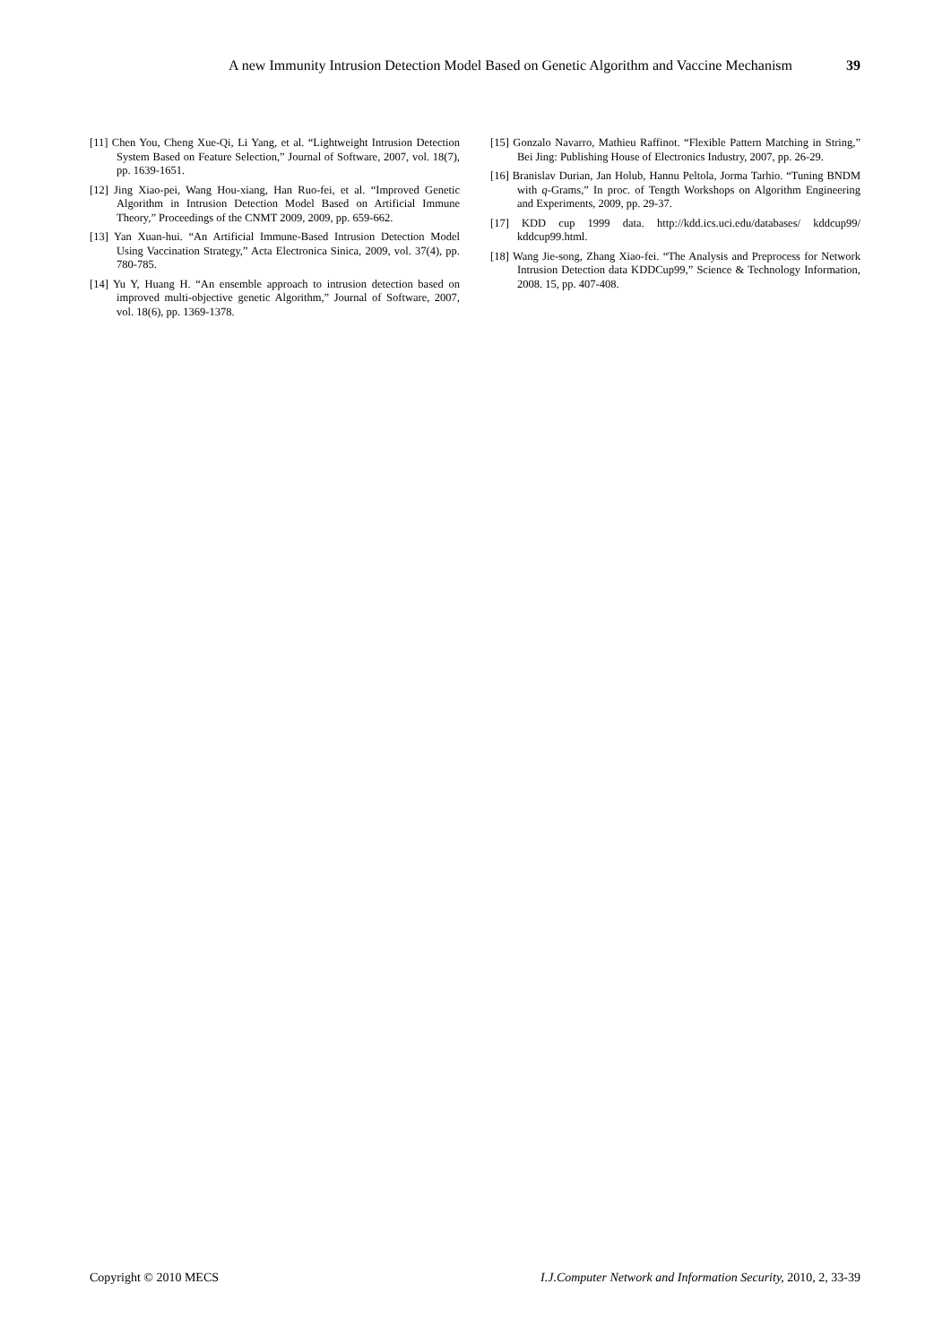A new Immunity Intrusion Detection Model Based on Genetic Algorithm and Vaccine Mechanism 39
[11] Chen You, Cheng Xue-Qi, Li Yang, et al. “Lightweight Intrusion Detection System Based on Feature Selection,” Journal of Software, 2007, vol. 18(7), pp. 1639-1651.
[12] Jing Xiao-pei, Wang Hou-xiang, Han Ruo-fei, et al. “Improved Genetic Algorithm in Intrusion Detection Model Based on Artificial Immune Theory,” Proceedings of the CNMT 2009, 2009, pp. 659-662.
[13] Yan Xuan-hui. “An Artificial Immune-Based Intrusion Detection Model Using Vaccination Strategy,” Acta Electronica Sinica, 2009, vol. 37(4), pp. 780-785.
[14] Yu Y, Huang H. “An ensemble approach to intrusion detection based on improved multi-objective genetic Algorithm,” Journal of Software, 2007, vol. 18(6), pp. 1369-1378.
[15] Gonzalo Navarro, Mathieu Raffinot. “Flexible Pattern Matching in String,” Bei Jing: Publishing House of Electronics Industry, 2007, pp. 26-29.
[16] Branislav Durian, Jan Holub, Hannu Peltola, Jorma Tarhio. “Tuning BNDM with q-Grams,” In proc. of Tength Workshops on Algorithm Engineering and Experiments, 2009, pp. 29-37.
[17] KDD cup 1999 data. http://kdd.ics.uci.edu/databases/ kddcup99/ kddcup99.html.
[18] Wang Jie-song, Zhang Xiao-fei. “The Analysis and Preprocess for Network Intrusion Detection data KDDCup99,” Science & Technology Information, 2008. 15, pp. 407-408.
Copyright © 2010 MECS I.J.Computer Network and Information Security, 2010, 2, 33-39